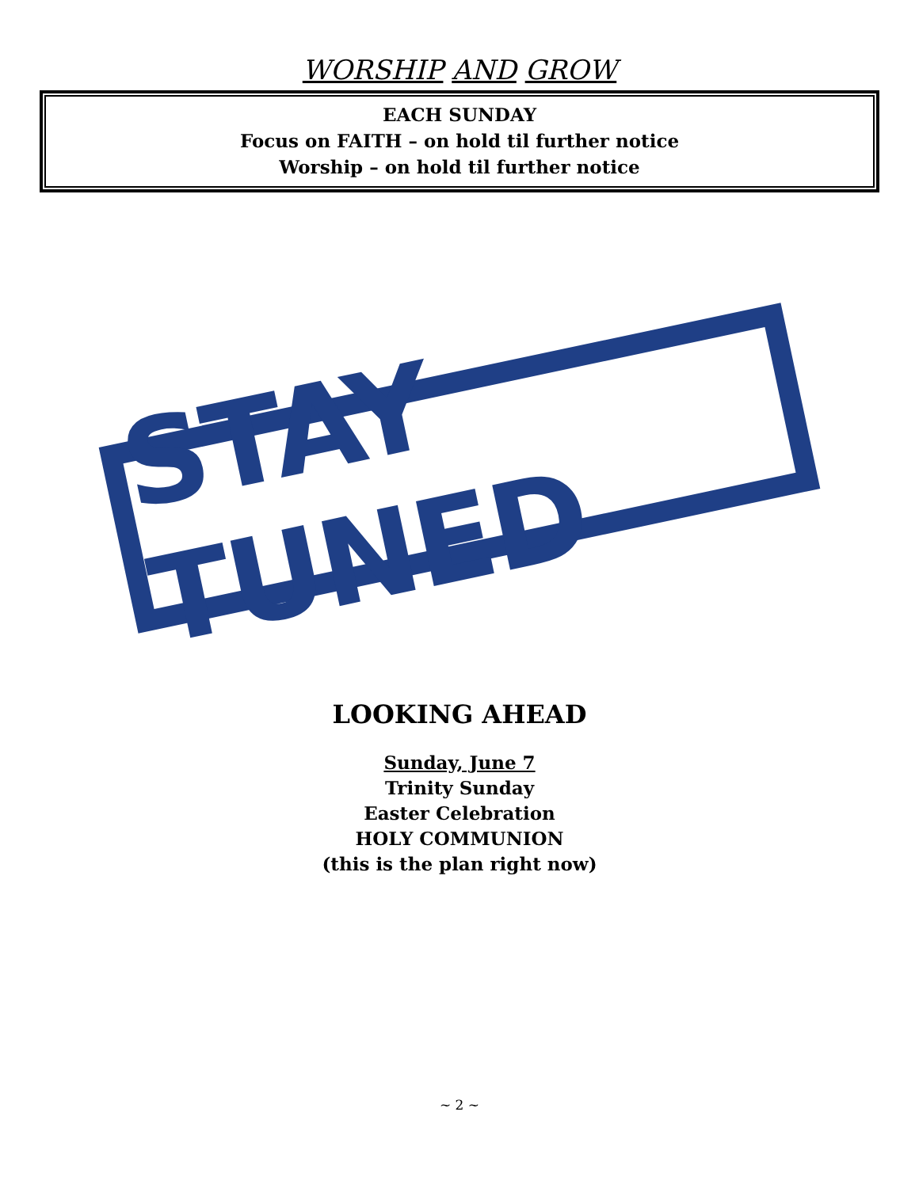WORSHIP AND GROW
EACH SUNDAY
Focus on FAITH – on hold til further notice
Worship – on hold til further notice
STAY TUNED
LOOKING AHEAD
Sunday, June 7
Trinity Sunday
Easter Celebration
HOLY COMMUNION
(this is the plan right now)
~ 2 ~